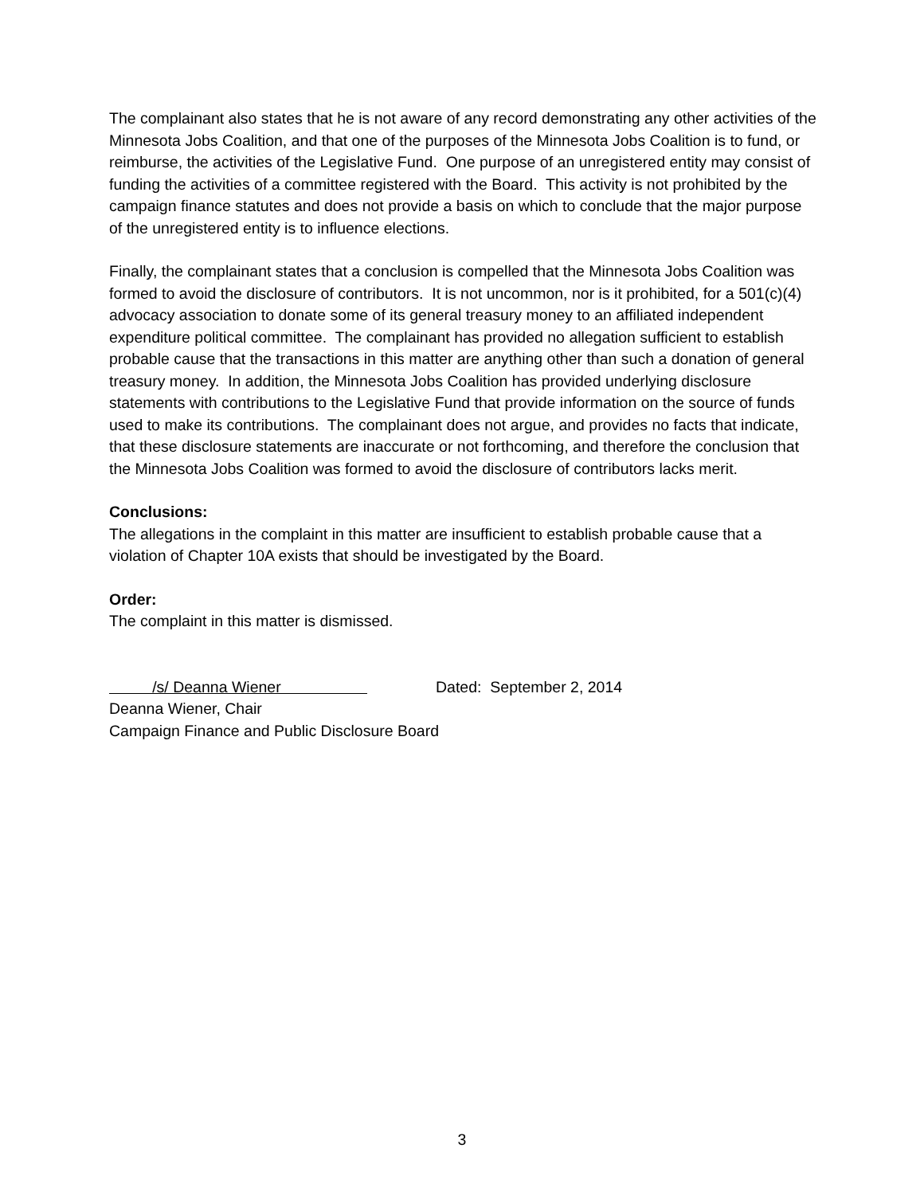The complainant also states that he is not aware of any record demonstrating any other activities of the Minnesota Jobs Coalition, and that one of the purposes of the Minnesota Jobs Coalition is to fund, or reimburse, the activities of the Legislative Fund. One purpose of an unregistered entity may consist of funding the activities of a committee registered with the Board. This activity is not prohibited by the campaign finance statutes and does not provide a basis on which to conclude that the major purpose of the unregistered entity is to influence elections.
Finally, the complainant states that a conclusion is compelled that the Minnesota Jobs Coalition was formed to avoid the disclosure of contributors. It is not uncommon, nor is it prohibited, for a 501(c)(4) advocacy association to donate some of its general treasury money to an affiliated independent expenditure political committee. The complainant has provided no allegation sufficient to establish probable cause that the transactions in this matter are anything other than such a donation of general treasury money. In addition, the Minnesota Jobs Coalition has provided underlying disclosure statements with contributions to the Legislative Fund that provide information on the source of funds used to make its contributions. The complainant does not argue, and provides no facts that indicate, that these disclosure statements are inaccurate or not forthcoming, and therefore the conclusion that the Minnesota Jobs Coalition was formed to avoid the disclosure of contributors lacks merit.
Conclusions:
The allegations in the complaint in this matter are insufficient to establish probable cause that a violation of Chapter 10A exists that should be investigated by the Board.
Order:
The complaint in this matter is dismissed.
/s/ Deanna Wiener
Dated: September 2, 2014
Deanna Wiener, Chair
Campaign Finance and Public Disclosure Board
3